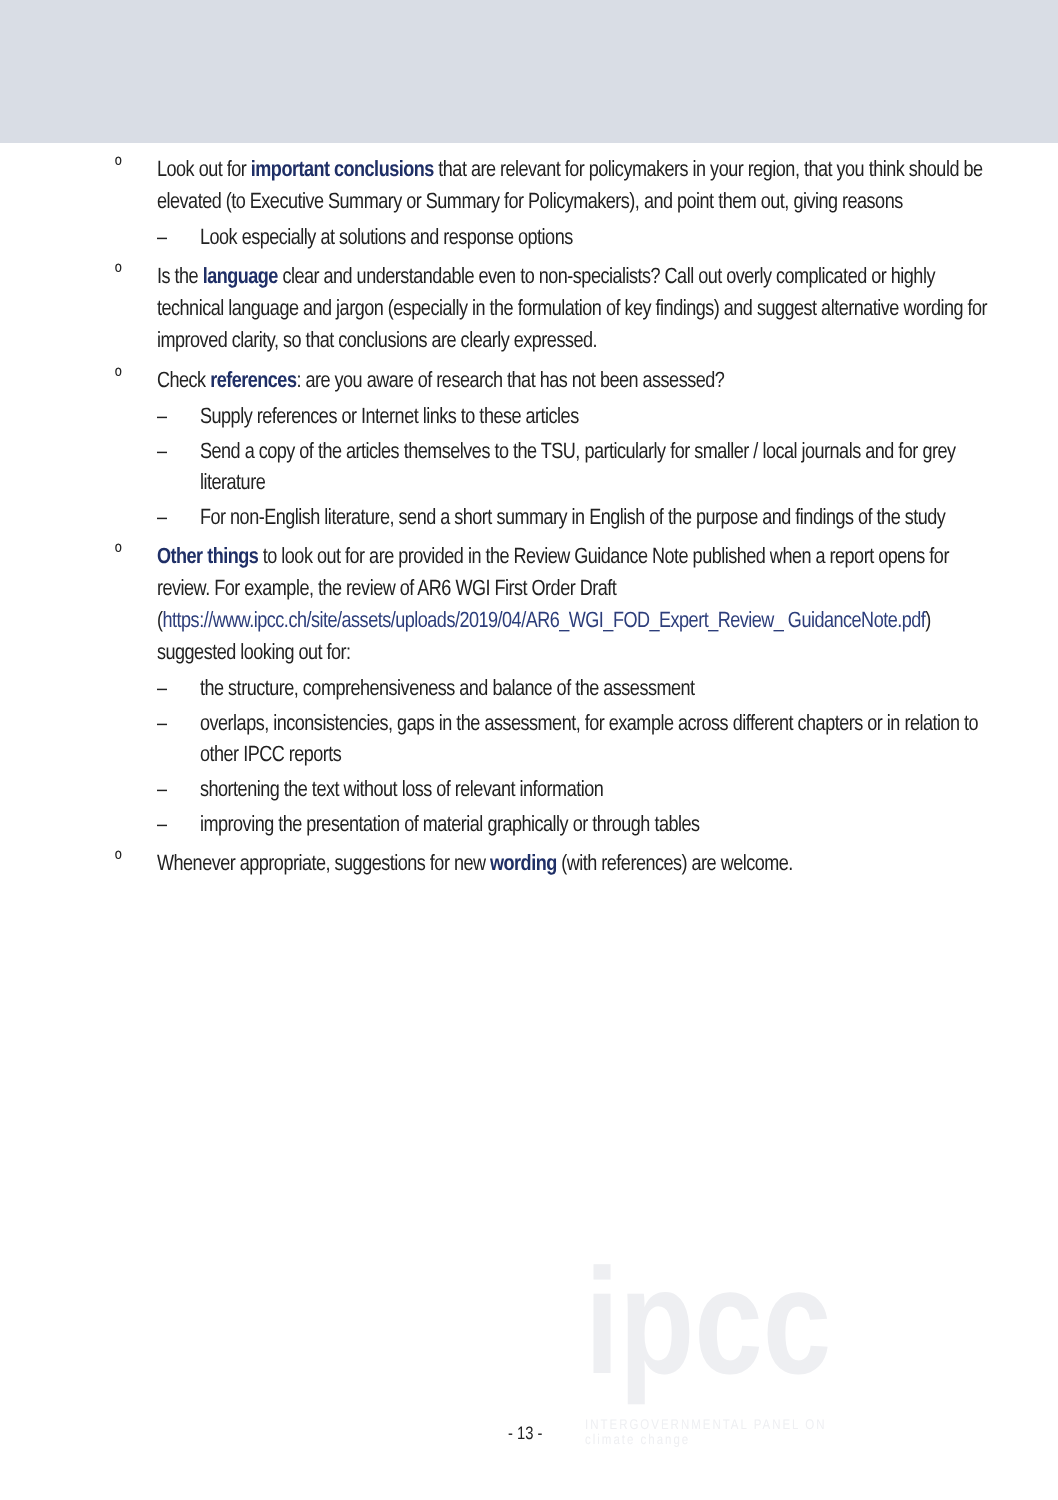º Look out for important conclusions that are relevant for policymakers in your region, that you think should be elevated (to Executive Summary or Summary for Policymakers), and point them out, giving reasons
– Look especially at solutions and response options
º Is the language clear and understandable even to non-specialists? Call out overly complicated or highly technical language and jargon (especially in the formulation of key findings) and suggest alternative wording for improved clarity, so that conclusions are clearly expressed.
º Check references: are you aware of research that has not been assessed?
– Supply references or Internet links to these articles
– Send a copy of the articles themselves to the TSU, particularly for smaller / local journals and for grey literature
– For non-English literature, send a short summary in English of the purpose and findings of the study
º Other things to look out for are provided in the Review Guidance Note published when a report opens for review. For example, the review of AR6 WGI First Order Draft (https://www.ipcc.ch/site/assets/uploads/2019/04/AR6_WGI_FOD_Expert_Review_ GuidanceNote.pdf) suggested looking out for:
– the structure, comprehensiveness and balance of the assessment
– overlaps, inconsistencies, gaps in the assessment, for example across different chapters or in relation to other IPCC reports
– shortening the text without loss of relevant information
– improving the presentation of material graphically or through tables
º Whenever appropriate, suggestions for new wording (with references) are welcome.
ipcc
INTERGOVERNMENTAL PANEL ON
climate change
- 13 -